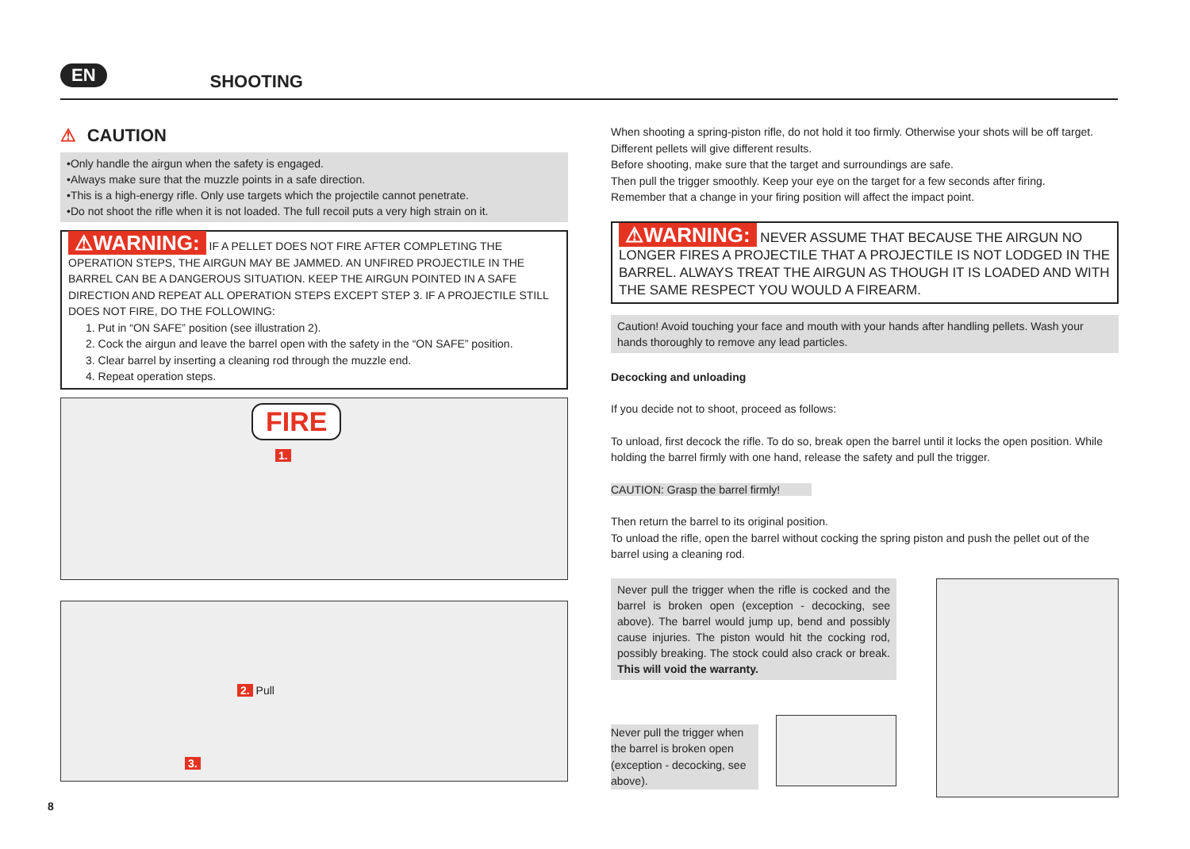EN
SHOOTING
⚠ CAUTION
•Only handle the airgun when the safety is engaged.
•Always make sure that the muzzle points in a safe direction.
•This is a high-energy rifle. Only use targets which the projectile cannot penetrate.
•Do not shoot the rifle when it is not loaded. The full recoil puts a very high strain on it.
⚠WARNING: IF A PELLET DOES NOT FIRE AFTER COMPLETING THE OPERATION STEPS, THE AIRGUN MAY BE JAMMED. AN UNFIRED PROJECTILE IN THE BARREL CAN BE A DANGEROUS SITUATION. KEEP THE AIRGUN POINTED IN A SAFE DIRECTION AND REPEAT ALL OPERATION STEPS EXCEPT STEP 3. IF A PROJECTILE STILL DOES NOT FIRE, DO THE FOLLOWING:
1. Put in “ON SAFE” position (see illustration 2).
2. Cock the airgun and leave the barrel open with the safety in the “ON SAFE” position.
3. Clear barrel by inserting a cleaning rod through the muzzle end.
4. Repeat operation steps.
FIRE
1.
2. Pull
3.
8
When shooting a spring-piston rifle, do not hold it too firmly. Otherwise your shots will be off target. Different pellets will give different results.
Before shooting, make sure that the target and surroundings are safe.
Then pull the trigger smoothly. Keep your eye on the target for a few seconds after firing.
Remember that a change in your firing position will affect the impact point.
⚠WARNING: NEVER ASSUME THAT BECAUSE THE AIRGUN NO LONGER FIRES A PROJECTILE THAT A PROJECTILE IS NOT LODGED IN THE BARREL. ALWAYS TREAT THE AIRGUN AS THOUGH IT IS LOADED AND WITH THE SAME RESPECT YOU WOULD A FIREARM.
Caution! Avoid touching your face and mouth with your hands after handling pellets. Wash your hands thoroughly to remove any lead particles.
Decocking and unloading
If you decide not to shoot, proceed as follows:
To unload, first decock the rifle. To do so, break open the barrel until it locks the open position. While holding the barrel firmly with one hand, release the safety and pull the trigger.
CAUTION: Grasp the barrel firmly!
Then return the barrel to its original position.
To unload the rifle, open the barrel without cocking the spring piston and push the pellet out of the barrel using a cleaning rod.
Never pull the trigger when the rifle is cocked and the barrel is broken open (exception - decocking, see above). The barrel would jump up, bend and possibly cause injuries. The piston would hit the cocking rod, possibly breaking. The stock could also crack or break. This will void the warranty.
Never pull the trigger when the barrel is broken open (exception - decocking, see above).